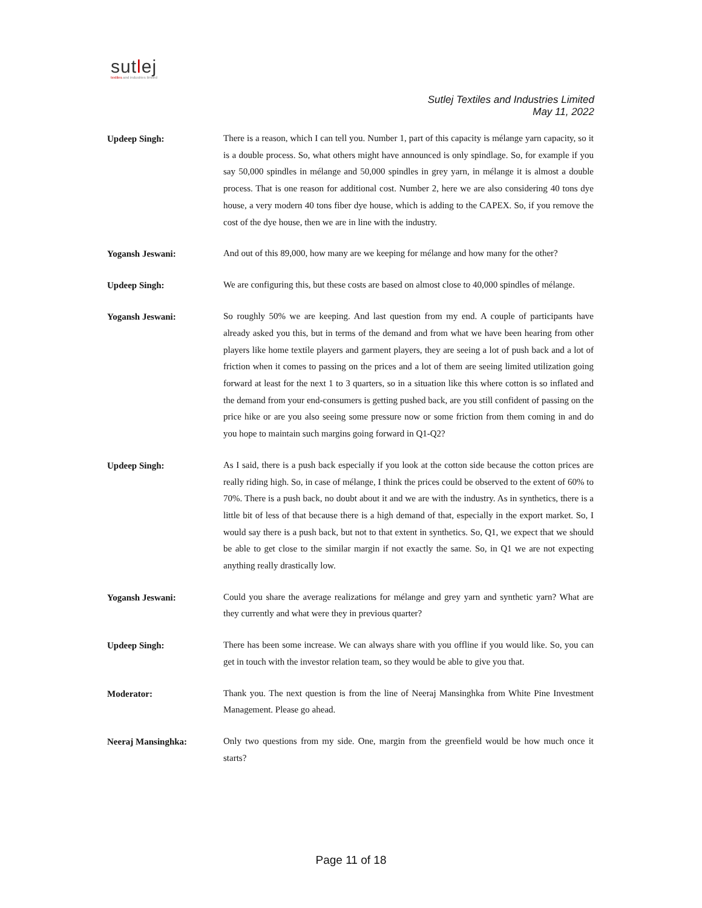sutlej
textiles and industries limited
Sutlej Textiles and Industries Limited
May 11, 2022
Updeep Singh:
There is a reason, which I can tell you. Number 1, part of this capacity is mélange yarn capacity, so it is a double process. So, what others might have announced is only spindlage. So, for example if you say 50,000 spindles in mélange and 50,000 spindles in grey yarn, in mélange it is almost a double process. That is one reason for additional cost. Number 2, here we are also considering 40 tons dye house, a very modern 40 tons fiber dye house, which is adding to the CAPEX. So, if you remove the cost of the dye house, then we are in line with the industry.
Yogansh Jeswani:
And out of this 89,000, how many are we keeping for mélange and how many for the other?
Updeep Singh:
We are configuring this, but these costs are based on almost close to 40,000 spindles of mélange.
Yogansh Jeswani:
So roughly 50% we are keeping. And last question from my end. A couple of participants have already asked you this, but in terms of the demand and from what we have been hearing from other players like home textile players and garment players, they are seeing a lot of push back and a lot of friction when it comes to passing on the prices and a lot of them are seeing limited utilization going forward at least for the next 1 to 3 quarters, so in a situation like this where cotton is so inflated and the demand from your end-consumers is getting pushed back, are you still confident of passing on the price hike or are you also seeing some pressure now or some friction from them coming in and do you hope to maintain such margins going forward in Q1-Q2?
Updeep Singh:
As I said, there is a push back especially if you look at the cotton side because the cotton prices are really riding high. So, in case of mélange, I think the prices could be observed to the extent of 60% to 70%. There is a push back, no doubt about it and we are with the industry. As in synthetics, there is a little bit of less of that because there is a high demand of that, especially in the export market. So, I would say there is a push back, but not to that extent in synthetics. So, Q1, we expect that we should be able to get close to the similar margin if not exactly the same. So, in Q1 we are not expecting anything really drastically low.
Yogansh Jeswani:
Could you share the average realizations for mélange and grey yarn and synthetic yarn? What are they currently and what were they in previous quarter?
Updeep Singh:
There has been some increase. We can always share with you offline if you would like. So, you can get in touch with the investor relation team, so they would be able to give you that.
Moderator:
Thank you. The next question is from the line of Neeraj Mansinghka from White Pine Investment Management. Please go ahead.
Neeraj Mansinghka:
Only two questions from my side. One, margin from the greenfield would be how much once it starts?
Page 11 of 18